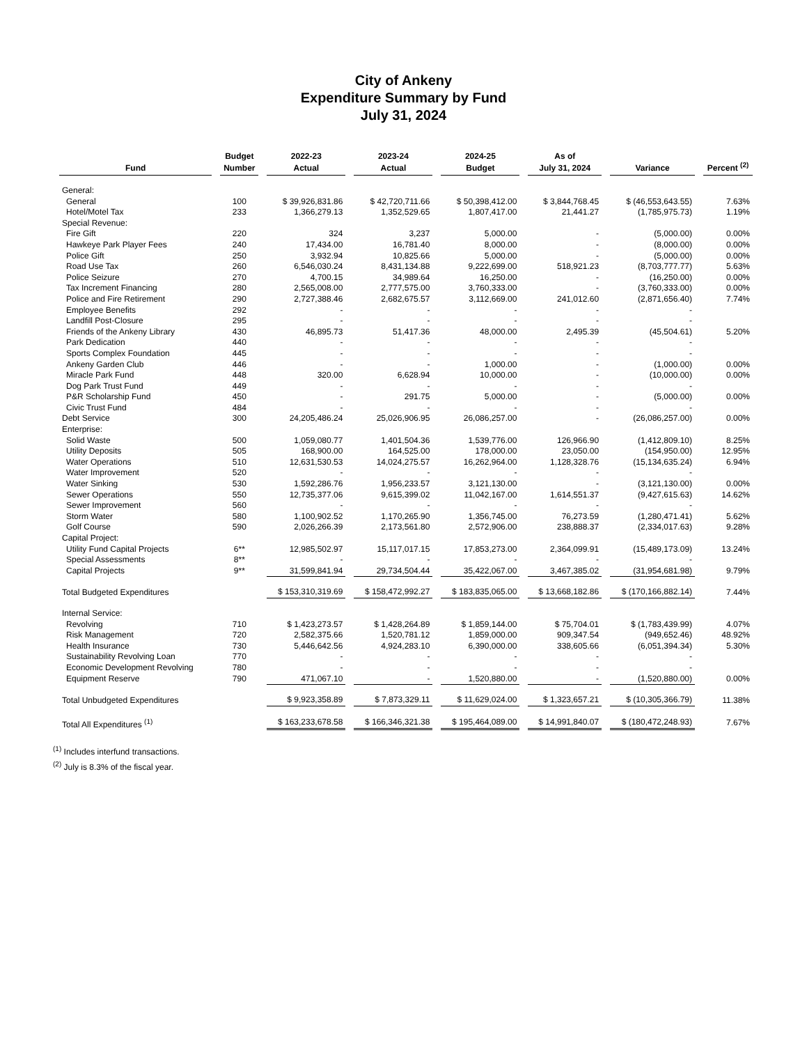City of Ankeny
Expenditure Summary by Fund
July 31, 2024
| Fund | Budget Number | 2022-23 Actual | 2023-24 Actual | 2024-25 Budget | As of July 31, 2024 | Variance | Percent <sup>(2)</sup> |
| --- | --- | --- | --- | --- | --- | --- | --- |
| General: | | | | | | | |
| General | 100 | $ 39,926,831.86 | $ 42,720,711.66 | $ 50,398,412.00 | $ 3,844,768.45 | $ (46,553,643.55) | 7.63% |
| Hotel/Motel Tax | 233 | 1,366,279.13 | 1,352,529.65 | 1,807,417.00 | 21,441.27 | (1,785,975.73) | 1.19% |
| Special Revenue: | | | | | | | |
| Fire Gift | 220 | 324 | 3,237 | 5,000.00 | - | (5,000.00) | 0.00% |
| Hawkeye Park Player Fees | 240 | 17,434.00 | 16,781.40 | 8,000.00 | - | (8,000.00) | 0.00% |
| Police Gift | 250 | 3,932.94 | 10,825.66 | 5,000.00 | - | (5,000.00) | 0.00% |
| Road Use Tax | 260 | 6,546,030.24 | 8,431,134.88 | 9,222,699.00 | 518,921.23 | (8,703,777.77) | 5.63% |
| Police Seizure | 270 | 4,700.15 | 34,989.64 | 16,250.00 | - | (16,250.00) | 0.00% |
| Tax Increment Financing | 280 | 2,565,008.00 | 2,777,575.00 | 3,760,333.00 | - | (3,760,333.00) | 0.00% |
| Police and Fire Retirement | 290 | 2,727,388.46 | 2,682,675.57 | 3,112,669.00 | 241,012.60 | (2,871,656.40) | 7.74% |
| Employee Benefits | 292 | - | - | - | - | - | |
| Landfill Post-Closure | 295 | - | - | - | - | - | |
| Friends of the Ankeny Library | 430 | 46,895.73 | 51,417.36 | 48,000.00 | 2,495.39 | (45,504.61) | 5.20% |
| Park Dedication | 440 | - | - | - | - | - | |
| Sports Complex Foundation | 445 | - | - | - | - | - | |
| Ankeny Garden Club | 446 | - | - | 1,000.00 | - | (1,000.00) | 0.00% |
| Miracle Park Fund | 448 | 320.00 | 6,628.94 | 10,000.00 | - | (10,000.00) | 0.00% |
| Dog Park Trust Fund | 449 | - | - | - | - | - | |
| P&R Scholarship Fund | 450 | - | 291.75 | 5,000.00 | - | (5,000.00) | 0.00% |
| Civic Trust Fund | 484 | - | - | - | - | - | |
| Debt Service | 300 | 24,205,486.24 | 25,026,906.95 | 26,086,257.00 | - | (26,086,257.00) | 0.00% |
| Enterprise: | | | | | | | |
| Solid Waste | 500 | 1,059,080.77 | 1,401,504.36 | 1,539,776.00 | 126,966.90 | (1,412,809.10) | 8.25% |
| Utility Deposits | 505 | 168,900.00 | 164,525.00 | 178,000.00 | 23,050.00 | (154,950.00) | 12.95% |
| Water Operations | 510 | 12,631,530.53 | 14,024,275.57 | 16,262,964.00 | 1,128,328.76 | (15,134,635.24) | 6.94% |
| Water Improvement | 520 | - | - | - | - | - | |
| Water Sinking | 530 | 1,592,286.76 | 1,956,233.57 | 3,121,130.00 | - | (3,121,130.00) | 0.00% |
| Sewer Operations | 550 | 12,735,377.06 | 9,615,399.02 | 11,042,167.00 | 1,614,551.37 | (9,427,615.63) | 14.62% |
| Sewer Improvement | 560 | - | - | - | - | - | |
| Storm Water | 580 | 1,100,902.52 | 1,170,265.90 | 1,356,745.00 | 76,273.59 | (1,280,471.41) | 5.62% |
| Golf Course | 590 | 2,026,266.39 | 2,173,561.80 | 2,572,906.00 | 238,888.37 | (2,334,017.63) | 9.28% |
| Capital Project: | | | | | | | |
| Utility Fund Capital Projects | 6** | 12,985,502.97 | 15,117,017.15 | 17,853,273.00 | 2,364,099.91 | (15,489,173.09) | 13.24% |
| Special Assessments | 8** | - | - | - | - | - | |
| Capital Projects | 9** | 31,599,841.94 | 29,734,504.44 | 35,422,067.00 | 3,467,385.02 | (31,954,681.98) | 9.79% |
| Total Budgeted Expenditures | | $ 153,310,319.69 | $ 158,472,992.27 | $ 183,835,065.00 | $ 13,668,182.86 | $ (170,166,882.14) | 7.44% |
| Internal Service: | | | | | | | |
| Revolving | 710 | $ 1,423,273.57 | $ 1,428,264.89 | $ 1,859,144.00 | $ 75,704.01 | $ (1,783,439.99) | 4.07% |
| Risk Management | 720 | 2,582,375.66 | 1,520,781.12 | 1,859,000.00 | 909,347.54 | (949,652.46) | 48.92% |
| Health Insurance | 730 | 5,446,642.56 | 4,924,283.10 | 6,390,000.00 | 338,605.66 | (6,051,394.34) | 5.30% |
| Sustainability Revolving Loan | 770 | - | - | - | - | - | |
| Economic Development Revolving | 780 | - | - | - | - | - | |
| Equipment Reserve | 790 | 471,067.10 | - | 1,520,880.00 | - | (1,520,880.00) | 0.00% |
| Total Unbudgeted Expenditures | | $ 9,923,358.89 | $ 7,873,329.11 | $ 11,629,024.00 | $ 1,323,657.21 | $ (10,305,366.79) | 11.38% |
| Total All Expenditures <sup>(1)</sup> | | $ 163,233,678.58 | $ 166,346,321.38 | $ 195,464,089.00 | $ 14,991,840.07 | $ (180,472,248.93) | 7.67% |
<sup>(1)</sup> Includes interfund transactions.
<sup>(2)</sup> July is 8.3% of the fiscal year.